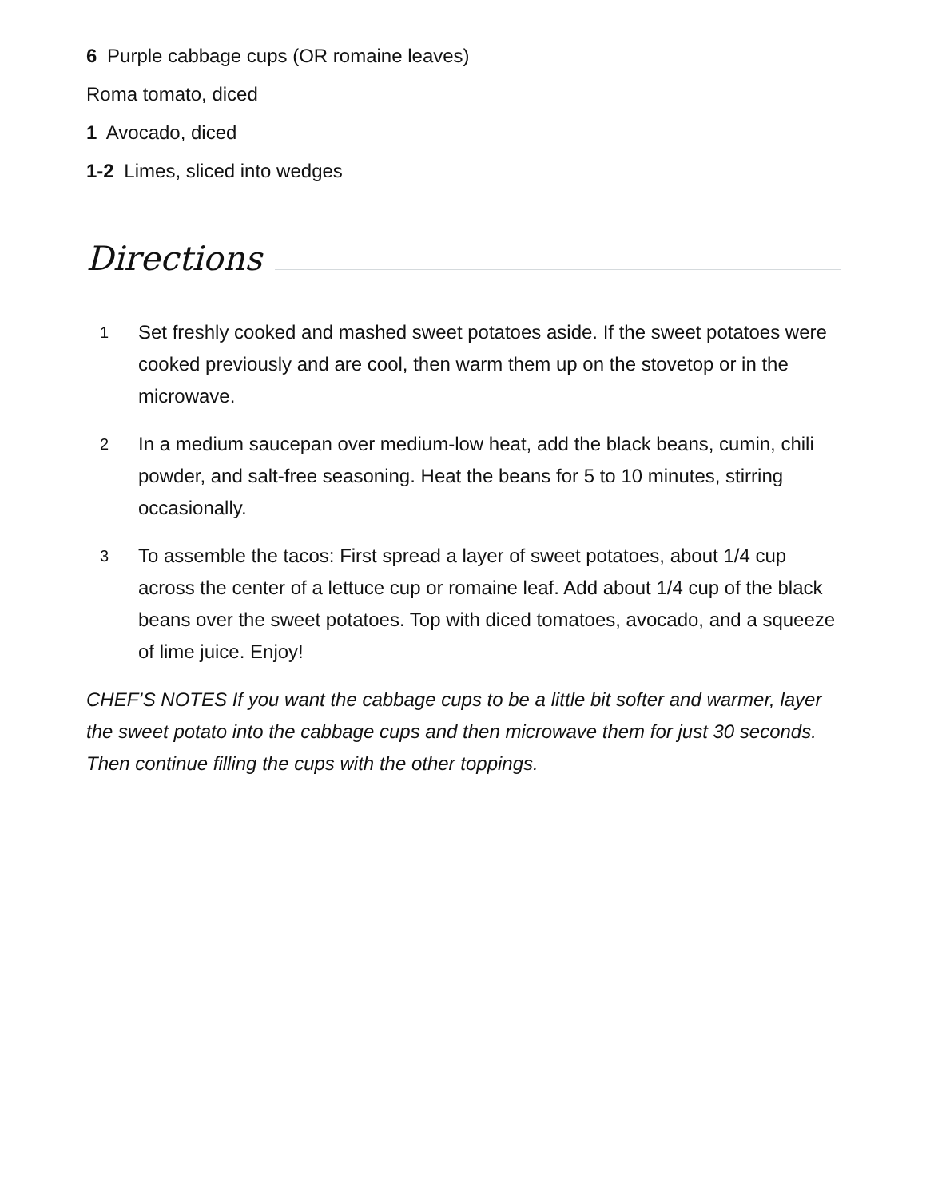6 Purple cabbage cups (OR romaine leaves)
Roma tomato, diced
1 Avocado, diced
1-2 Limes, sliced into wedges
Directions
1 Set freshly cooked and mashed sweet potatoes aside. If the sweet potatoes were cooked previously and are cool, then warm them up on the stovetop or in the microwave.
2 In a medium saucepan over medium-low heat, add the black beans, cumin, chili powder, and salt-free seasoning. Heat the beans for 5 to 10 minutes, stirring occasionally.
3 To assemble the tacos: First spread a layer of sweet potatoes, about 1/4 cup across the center of a lettuce cup or romaine leaf. Add about 1/4 cup of the black beans over the sweet potatoes. Top with diced tomatoes, avocado, and a squeeze of lime juice. Enjoy!
CHEF’S NOTES If you want the cabbage cups to be a little bit softer and warmer, layer the sweet potato into the cabbage cups and then microwave them for just 30 seconds. Then continue filling the cups with the other toppings.